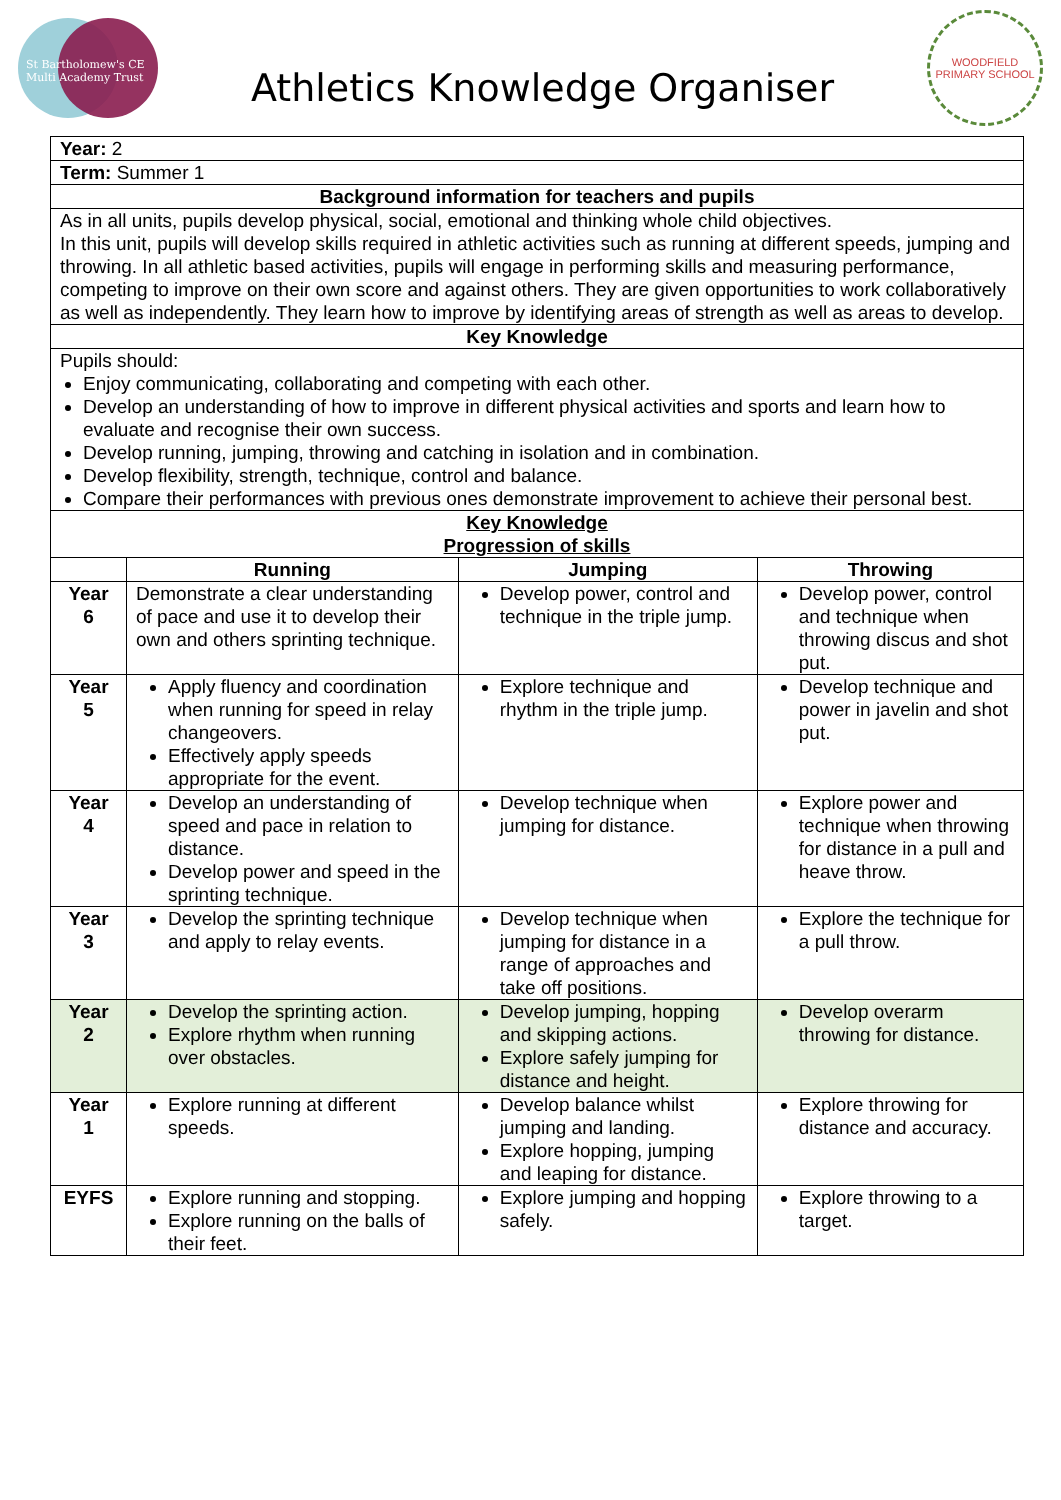St Bartholomew's CE
Multi Academy Trust
Athletics Knowledge Organiser
WOODFIELD
PRIMARY SCHOOL
| Year: 2 | | | |
| Term: Summer 1 | | | |
| Background information for teachers and pupils | | | |
| As in all units, pupils develop physical, social, emotional and thinking whole child objectives. In this unit, pupils will develop skills required in athletic activities such as running at different speeds, jumping and throwing. In all athletic based activities, pupils will engage in performing skills and measuring performance, competing to improve on their own score and against others. They are given opportunities to work collaboratively as well as independently. They learn how to improve by identifying areas of strength as well as areas to develop. | | | |
| Key Knowledge | | | |
| Pupils should: Enjoy communicating, collaborating and competing with each other. Develop an understanding of how to improve in different physical activities and sports and learn how to evaluate and recognise their own success. Develop running, jumping, throwing and catching in isolation and in combination. Develop flexibility, strength, technique, control and balance. Compare their performances with previous ones demonstrate improvement to achieve their personal best. | | | |
| Key Knowledge Progression of skills | | | |
| | Running | Jumping | Throwing |
| Year 6 | Demonstrate a clear understanding of pace and use it to develop their own and others sprinting technique. | Develop power, control and technique in the triple jump. | Develop power, control and technique when throwing discus and shot put. |
| Year 5 | Apply fluency and coordination when running for speed in relay changeovers. Effectively apply speeds appropriate for the event. | Explore technique and rhythm in the triple jump. | Develop technique and power in javelin and shot put. |
| Year 4 | Develop an understanding of speed and pace in relation to distance. Develop power and speed in the sprinting technique. | Develop technique when jumping for distance. | Explore power and technique when throwing for distance in a pull and heave throw. |
| Year 3 | Develop the sprinting technique and apply to relay events. | Develop technique when jumping for distance in a range of approaches and take off positions. | Explore the technique for a pull throw. |
| Year 2 | Develop the sprinting action. Explore rhythm when running over obstacles. | Develop jumping, hopping and skipping actions. Explore safely jumping for distance and height. | Develop overarm throwing for distance. |
| Year 1 | Explore running at different speeds. | Develop balance whilst jumping and landing. Explore hopping, jumping and leaping for distance. | Explore throwing for distance and accuracy. |
| EYFS | Explore running and stopping. Explore running on the balls of their feet. | Explore jumping and hopping safely. | Explore throwing to a target. |